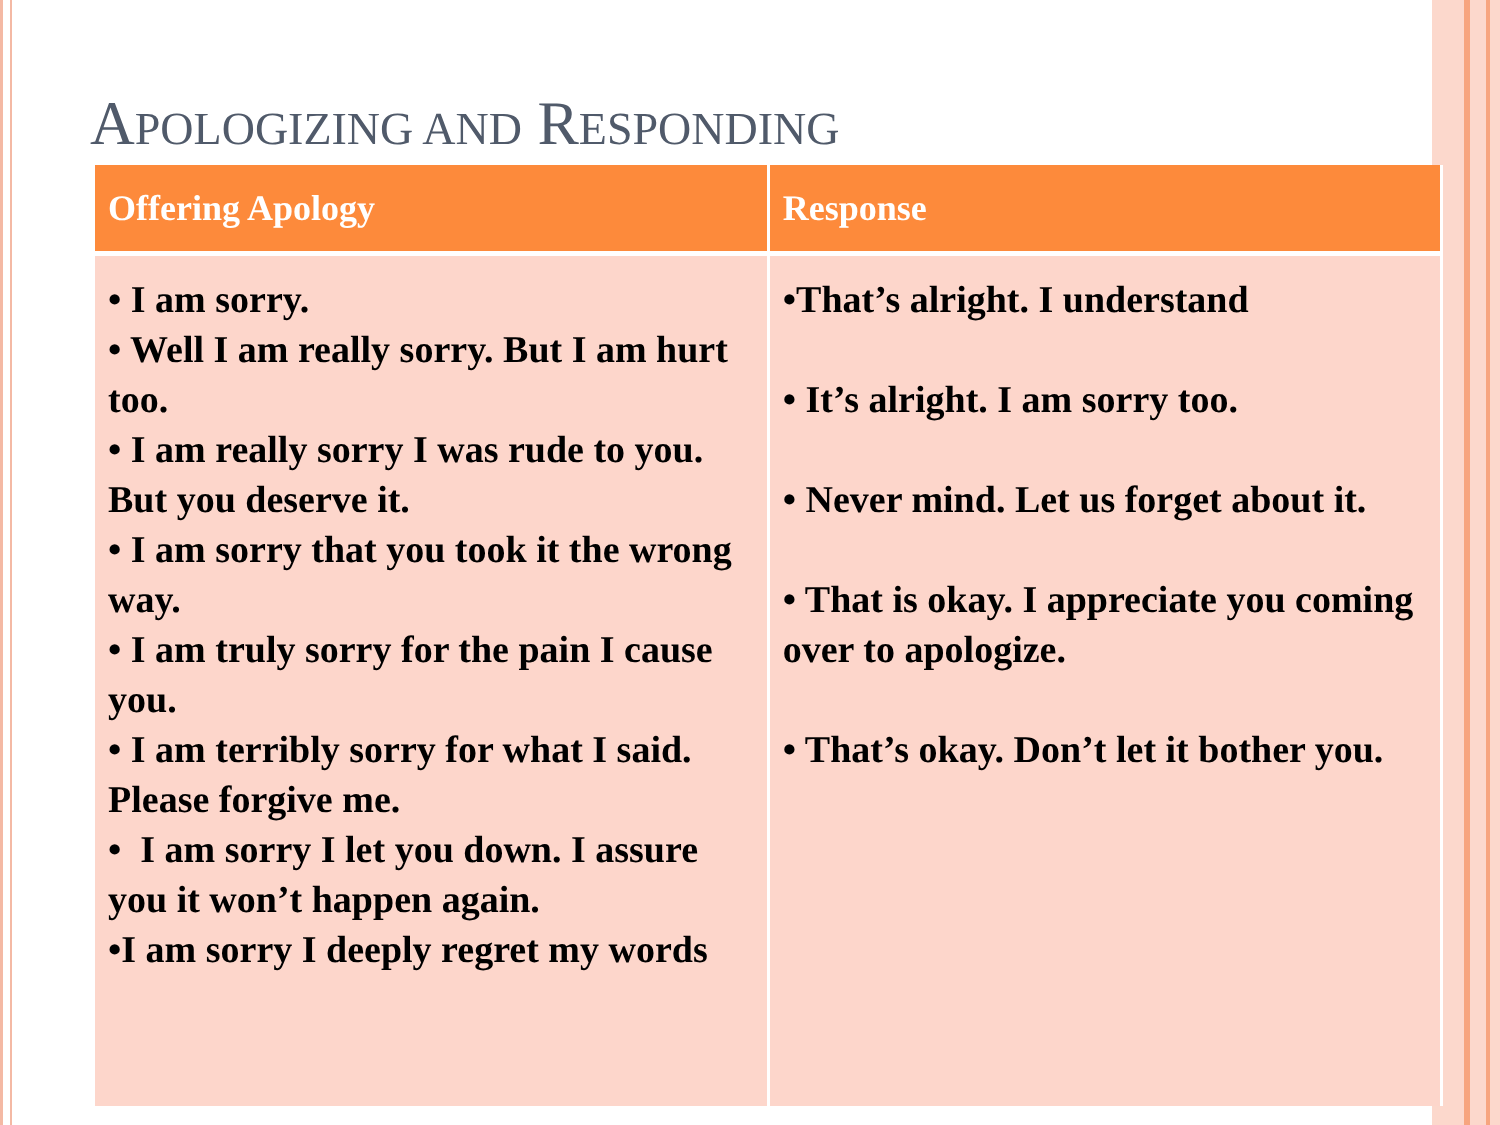APOLOGIZING AND RESPONDING
| Offering Apology | Response |
| --- | --- |
| • I am sorry. • Well I am really sorry. But I am hurt too. • I am really sorry I was rude to you. But you deserve it. • I am sorry that you took it the wrong way. • I am truly sorry for the pain I cause you. • I am terribly sorry for what I said. Please forgive me. • I am sorry I let you down. I assure you it won’t happen again. •I am sorry I deeply regret my words | •That’s alright. I understand • It’s alright. I am sorry too. • Never mind. Let us forget about it. • That is okay. I appreciate you coming over to apologize. • That’s okay. Don’t let it bother you. |